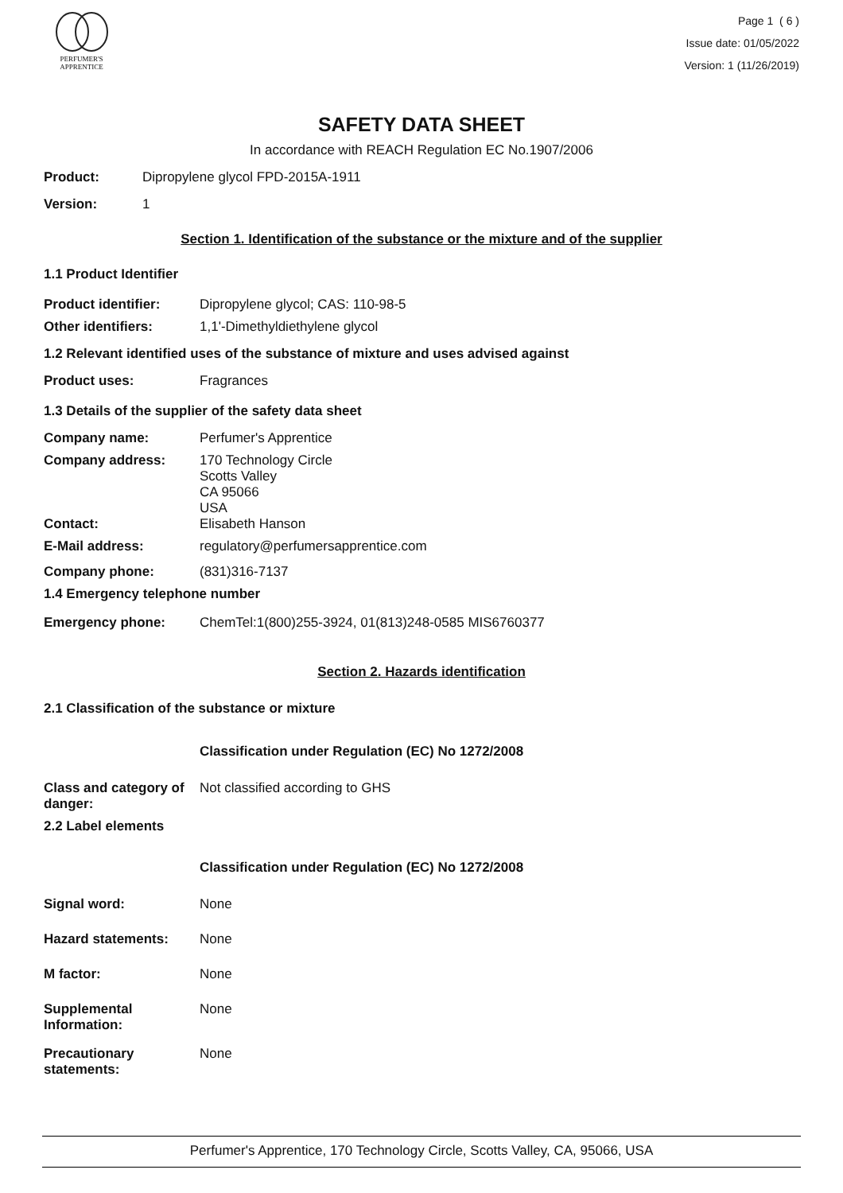PERFUMER'S
APPRENTICE
Page 1 ( 6 )
Issue date: 01/05/2022
Version: 1 (11/26/2019)
SAFETY DATA SHEET
In accordance with REACH Regulation EC No.1907/2006
Product: Dipropylene glycol FPD-2015A-1911
Version: 1
Section 1. Identification of the substance or the mixture and of the supplier
1.1 Product Identifier
Product identifier: Dipropylene glycol; CAS: 110-98-5
Other identifiers: 1,1'-Dimethyldiethylene glycol
1.2 Relevant identified uses of the substance of mixture and uses advised against
Product uses: Fragrances
1.3 Details of the supplier of the safety data sheet
Company name: Perfumer's Apprentice
Company address: 170 Technology Circle
Scotts Valley
CA 95066
USA
Contact: Elisabeth Hanson
E-Mail address: regulatory@perfumersapprentice.com
Company phone: (831)316-7137
1.4 Emergency telephone number
Emergency phone: ChemTel:1(800)255-3924, 01(813)248-0585 MIS6760377
Section 2. Hazards identification
2.1 Classification of the substance or mixture
Classification under Regulation (EC) No 1272/2008
Class and category of danger: Not classified according to GHS
2.2 Label elements
Classification under Regulation (EC) No 1272/2008
Signal word: None
Hazard statements: None
M factor: None
Supplemental Information: None
Precautionary statements: None
Perfumer's Apprentice, 170 Technology Circle, Scotts Valley, CA, 95066, USA